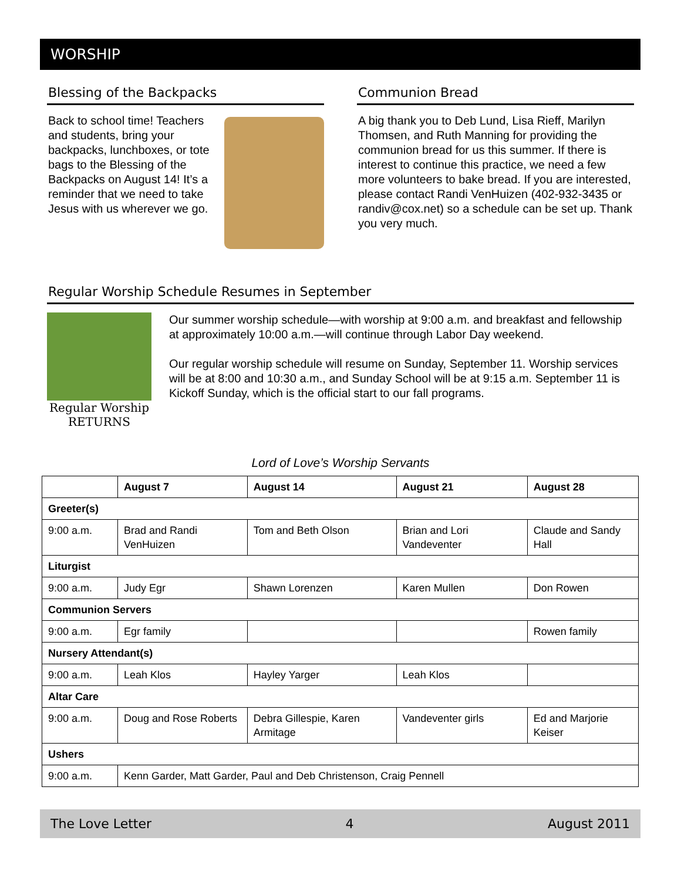WORSHIP
Blessing of the Backpacks
Back to school time! Teachers and students, bring your backpacks, lunchboxes, or tote bags to the Blessing of the Backpacks on August 14! It’s a reminder that we need to take Jesus with us wherever we go.
Communion Bread
A big thank you to Deb Lund, Lisa Rieff, Marilyn Thomsen, and Ruth Manning for providing the communion bread for us this summer. If there is interest to continue this practice, we need a few more volunteers to bake bread. If you are interested, please contact Randi VenHuizen (402-932-3435 or randiv@cox.net) so a schedule can be set up. Thank you very much.
Regular Worship Schedule Resumes in September
Regular Worship
RETURNS
Our summer worship schedule—with worship at 9:00 a.m. and breakfast and fellowship at approximately 10:00 a.m.—will continue through Labor Day weekend.
Our regular worship schedule will resume on Sunday, September 11. Worship services will be at 8:00 and 10:30 a.m., and Sunday School will be at 9:15 a.m. September 11 is Kickoff Sunday, which is the official start to our fall programs.
Lord of Love’s Worship Servants
| | August 7 | August 14 | August 21 | August 28 |
| --- | --- | --- | --- | --- |
| Greeter(s) | | | | |
| 9:00 a.m. | Brad and Randi VenHuizen | Tom and Beth Olson | Brian and Lori Vandeventer | Claude and Sandy Hall |
| Liturgist | | | | |
| 9:00 a.m. | Judy Egr | Shawn Lorenzen | Karen Mullen | Don Rowen |
| Communion Servers | | | | |
| 9:00 a.m. | Egr family | | | Rowen family |
| Nursery Attendant(s) | | | | |
| 9:00 a.m. | Leah Klos | Hayley Yarger | Leah Klos | |
| Altar Care | | | | |
| 9:00 a.m. | Doug and Rose Roberts | Debra Gillespie, Karen Armitage | Vandeventer girls | Ed and Marjorie Keiser |
| Ushers | | | | |
| 9:00 a.m. | Kenn Garder, Matt Garder, Paul and Deb Christenson, Craig Pennell | | | |
The Love Letter 4 August 2011